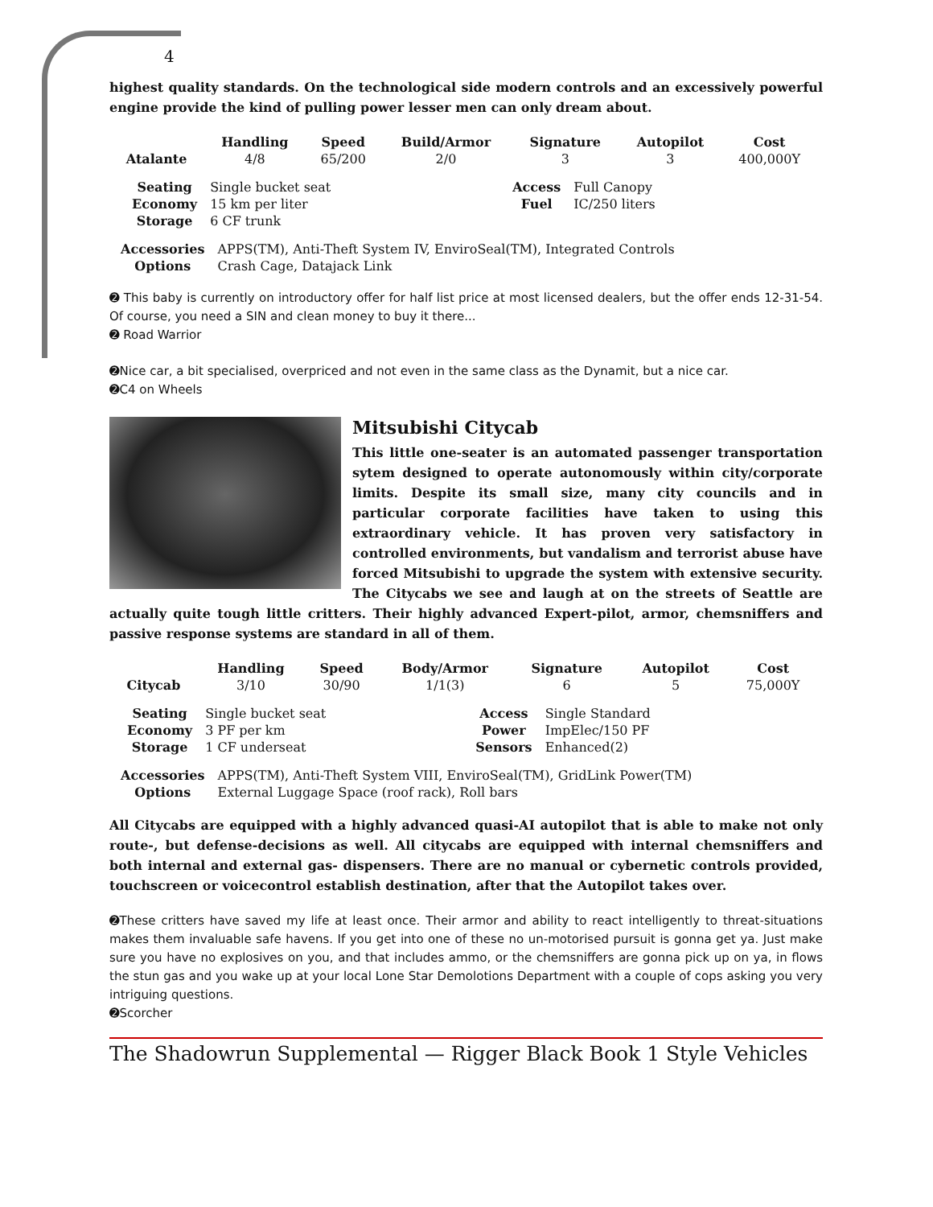4
highest quality standards. On the technological side modern controls and an excessively powerful engine provide the kind of pulling power lesser men can only dream about.
| | Handling | Speed | Build/Armor | Signature | Autopilot | Cost |
| --- | --- | --- | --- | --- | --- | --- |
| Atalante | 4/8 | 65/200 | 2/0 | 3 | 3 | 400,000Y |
| Seating | Single bucket seat | Access | Full Canopy |
| Economy | 15 km per liter | Fuel | IC/250 liters |
| Storage | 6 CF trunk | | |
| Accessories | APPS(TM), Anti-Theft System IV, EnviroSeal(TM), Integrated Controls |
| Options | Crash Cage, Datajack Link |
➋ This baby is currently on introductory offer for half list price at most licensed dealers, but the offer ends 12-31-54. Of course, you need a SIN and clean money to buy it there...
➋ Road Warrior
➋Nice car, a bit specialised, overpriced and not even in the same class as the Dynamit, but a nice car.
➋C4 on Wheels
Mitsubishi Citycab
This little one-seater is an automated passenger transportation sytem designed to operate autonomously within city/corporate limits. Despite its small size, many city councils and in particular corporate facilities have taken to using this extraordinary vehicle. It has proven very satisfactory in controlled environments, but vandalism and terrorist abuse have forced Mitsubishi to upgrade the system with extensive security. The Citycabs we see and laugh at on the streets of Seattle are actually quite tough little critters. Their highly advanced Expert-pilot, armor, chemsniffers and passive response systems are standard in all of them.
| | Handling | Speed | Body/Armor | Signature | Autopilot | Cost |
| --- | --- | --- | --- | --- | --- | --- |
| Citycab | 3/10 | 30/90 | 1/1(3) | 6 | 5 | 75,000Y |
| Seating | Single bucket seat | Access | Single Standard |
| Economy | 3 PF per km | Power | ImpElec/150 PF |
| Storage | 1 CF underseat | Sensors | Enhanced(2) |
| Accessories | APPS(TM), Anti-Theft System VIII, EnviroSeal(TM), GridLink Power(TM) |
| Options | External Luggage Space (roof rack), Roll bars |
All Citycabs are equipped with a highly advanced quasi-AI autopilot that is able to make not only route-, but defense-decisions as well. All citycabs are equipped with internal chemsniffers and both internal and external gas- dispensers. There are no manual or cybernetic controls provided, touchscreen or voicecontrol establish destination, after that the Autopilot takes over.
➋These critters have saved my life at least once. Their armor and ability to react intelligently to threat-situations makes them invaluable safe havens. If you get into one of these no un-motorised pursuit is gonna get ya. Just make sure you have no explosives on you, and that includes ammo, or the chemsniffers are gonna pick up on ya, in flows the stun gas and you wake up at your local Lone Star Demolotions Department with a couple of cops asking you very intriguing questions.
➋Scorcher
The Shadowrun Supplemental — Rigger Black Book 1 Style Vehicles